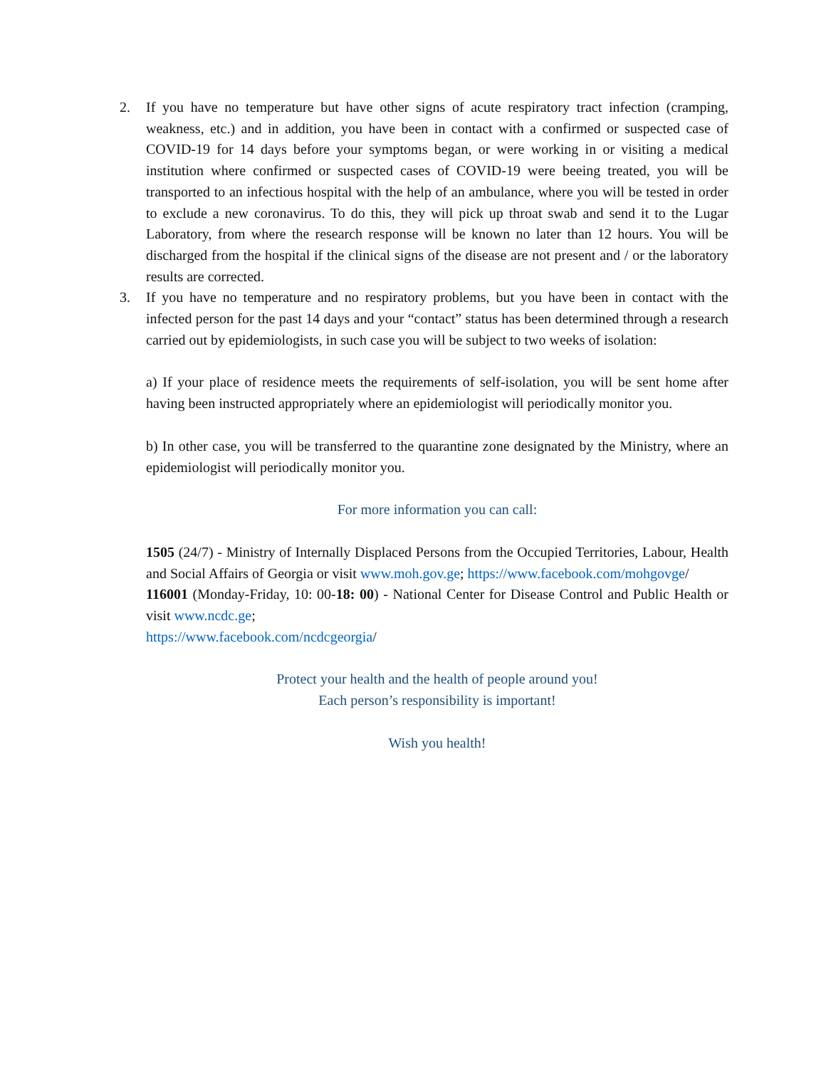2. If you have no temperature but have other signs of acute respiratory tract infection (cramping, weakness, etc.) and in addition, you have been in contact with a confirmed or suspected case of COVID-19 for 14 days before your symptoms began, or were working in or visiting a medical institution where confirmed or suspected cases of COVID-19 were beeing treated, you will be transported to an infectious hospital with the help of an ambulance, where you will be tested in order to exclude a new coronavirus. To do this, they will pick up throat swab and send it to the Lugar Laboratory, from where the research response will be known no later than 12 hours. You will be discharged from the hospital if the clinical signs of the disease are not present and / or the laboratory results are corrected.
3. If you have no temperature and no respiratory problems, but you have been in contact with the infected person for the past 14 days and your “contact” status has been determined through a research carried out by epidemiologists, in such case you will be subject to two weeks of isolation:
a) If your place of residence meets the requirements of self-isolation, you will be sent home after having been instructed appropriately where an epidemiologist will periodically monitor you.
b) In other case, you will be transferred to the quarantine zone designated by the Ministry, where an epidemiologist will periodically monitor you.
For more information you can call:
1505 (24/7) - Ministry of Internally Displaced Persons from the Occupied Territories, Labour, Health and Social Affairs of Georgia or visit www.moh.gov.ge; https://www.facebook.com/mohgovge/
116001 (Monday-Friday, 10: 00-18: 00) - National Center for Disease Control and Public Health or visit www.ncdc.ge;
https://www.facebook.com/ncdcgeorgia/
Protect your health and the health of people around you!
Each person’s responsibility is important!
Wish you health!